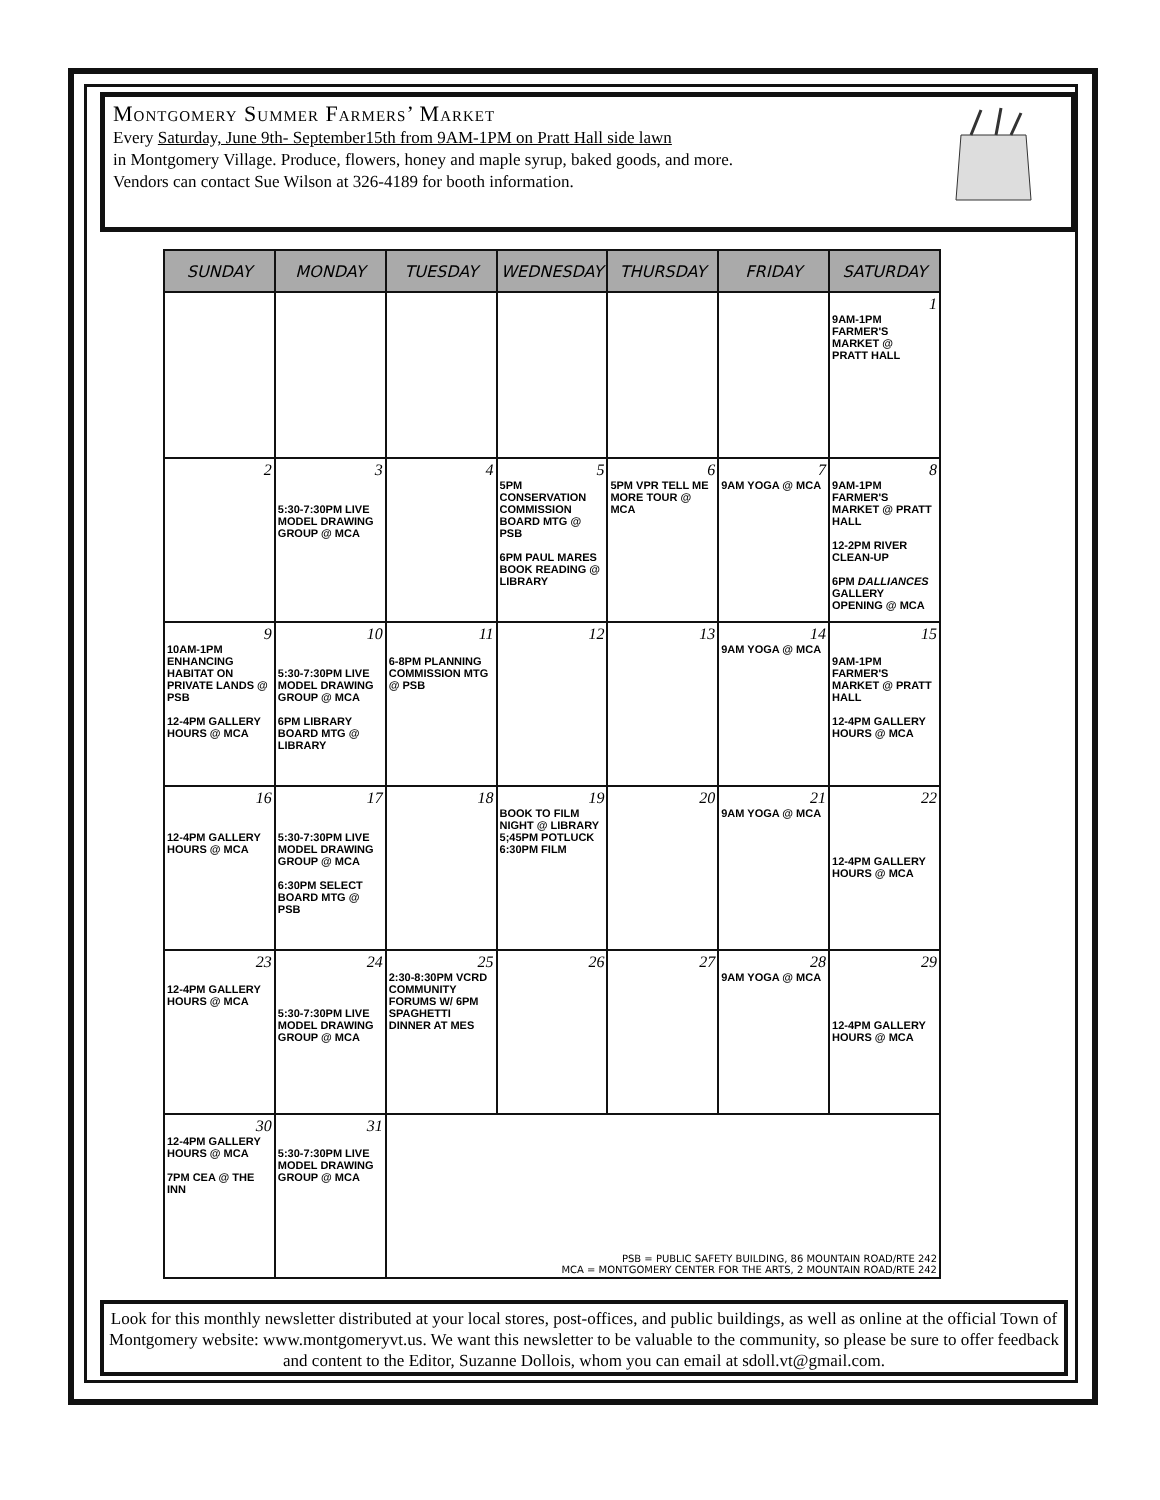Montgomery Summer Farmers’ Market
Every Saturday, June 9th- September15th from 9AM-1PM on Pratt Hall side lawn
in Montgomery Village. Produce, flowers, honey and maple syrup, baked goods, and more.
Vendors can contact Sue Wilson at 326-4189 for booth information.
| SUNDAY | MONDAY | TUESDAY | WEDNESDAY | THURSDAY | FRIDAY | SATURDAY |
| --- | --- | --- | --- | --- | --- | --- |
| | | | | | | 1 9AM-1PM FARMER'S MARKET @ PRATT HALL |
| 2 | 3 5:30-7:30PM LIVE MODEL DRAWING GROUP @ MCA | 4 | 5 5PM CONSERVATION COMMISSION BOARD MTG @ PSB 6PM PAUL MARES BOOK READING @ LIBRARY | 6 5PM VPR TELL ME MORE TOUR @ MCA | 7 9AM YOGA @ MCA | 8 9AM-1PM FARMER'S MARKET @ PRATT HALL 12-2PM RIVER CLEAN-UP 6PM DALLIANCES GALLERY OPENING @ MCA |
| 9 10AM-1PM ENHANCING HABITAT ON PRIVATE LANDS @ PSB 12-4PM GALLERY HOURS @ MCA | 10 5:30-7:30PM LIVE MODEL DRAWING GROUP @ MCA 6PM LIBRARY BOARD MTG @ LIBRARY | 11 6-8PM PLANNING COMMISSION MTG @ PSB | 12 | 13 | 14 9AM YOGA @ MCA | 15 9AM-1PM FARMER'S MARKET @ PRATT HALL 12-4PM GALLERY HOURS @ MCA |
| 16 12-4PM GALLERY HOURS @ MCA | 17 5:30-7:30PM LIVE MODEL DRAWING GROUP @ MCA 6:30PM SELECT BOARD MTG @ PSB | 18 | 19 BOOK TO FILM NIGHT @ LIBRARY 5;45PM POTLUCK 6:30PM FILM | 20 | 21 9AM YOGA @ MCA | 22 12-4PM GALLERY HOURS @ MCA |
| 23 12-4PM GALLERY HOURS @ MCA | 24 5:30-7:30PM LIVE MODEL DRAWING GROUP @ MCA | 25 2:30-8:30PM VCRD COMMUNITY FORUMS W/ 6PM SPAGHETTI DINNER AT MES | 26 | 27 | 28 9AM YOGA @ MCA | 29 12-4PM GALLERY HOURS @ MCA |
| 30 12-4PM GALLERY HOURS @ MCA 7PM CEA @ THE INN | 31 5:30-7:30PM LIVE MODEL DRAWING GROUP @ MCA | PSB = PUBLIC SAFETY BUILDING, 86 MOUNTAIN ROAD/RTE 242 MCA = MONTGOMERY CENTER FOR THE ARTS, 2 MOUNTAIN ROAD/RTE 242 | | | | |
Look for this monthly newsletter distributed at your local stores, post-offices, and public buildings, as well as online at the official Town of Montgomery website: www.montgomeryvt.us. We want this newsletter to be valuable to the community, so please be sure to offer feedback and content to the Editor, Suzanne Dollois, whom you can email at sdoll.vt@gmail.com.